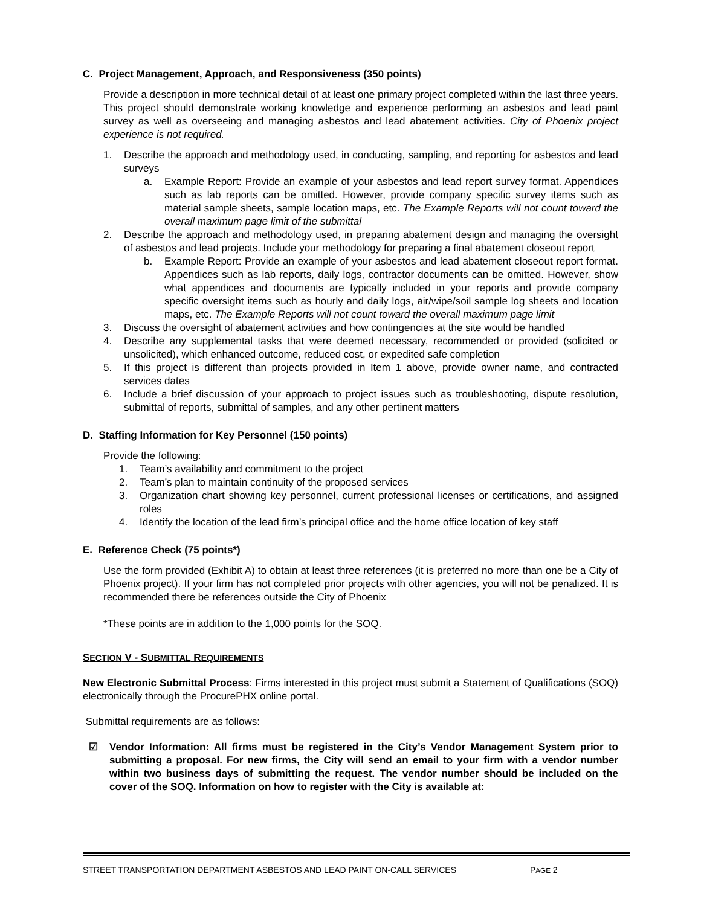C. Project Management, Approach, and Responsiveness (350 points)
Provide a description in more technical detail of at least one primary project completed within the last three years. This project should demonstrate working knowledge and experience performing an asbestos and lead paint survey as well as overseeing and managing asbestos and lead abatement activities. City of Phoenix project experience is not required.
1. Describe the approach and methodology used, in conducting, sampling, and reporting for asbestos and lead surveys
a. Example Report: Provide an example of your asbestos and lead report survey format. Appendices such as lab reports can be omitted. However, provide company specific survey items such as material sample sheets, sample location maps, etc. The Example Reports will not count toward the overall maximum page limit of the submittal
2. Describe the approach and methodology used, in preparing abatement design and managing the oversight of asbestos and lead projects. Include your methodology for preparing a final abatement closeout report
b. Example Report: Provide an example of your asbestos and lead abatement closeout report format. Appendices such as lab reports, daily logs, contractor documents can be omitted. However, show what appendices and documents are typically included in your reports and provide company specific oversight items such as hourly and daily logs, air/wipe/soil sample log sheets and location maps, etc. The Example Reports will not count toward the overall maximum page limit
3. Discuss the oversight of abatement activities and how contingencies at the site would be handled
4. Describe any supplemental tasks that were deemed necessary, recommended or provided (solicited or unsolicited), which enhanced outcome, reduced cost, or expedited safe completion
5. If this project is different than projects provided in Item 1 above, provide owner name, and contracted services dates
6. Include a brief discussion of your approach to project issues such as troubleshooting, dispute resolution, submittal of reports, submittal of samples, and any other pertinent matters
D. Staffing Information for Key Personnel (150 points)
Provide the following:
1. Team’s availability and commitment to the project
2. Team’s plan to maintain continuity of the proposed services
3. Organization chart showing key personnel, current professional licenses or certifications, and assigned roles
4. Identify the location of the lead firm’s principal office and the home office location of key staff
E. Reference Check (75 points*)
Use the form provided (Exhibit A) to obtain at least three references (it is preferred no more than one be a City of Phoenix project). If your firm has not completed prior projects with other agencies, you will not be penalized. It is recommended there be references outside the City of Phoenix
*These points are in addition to the 1,000 points for the SOQ.
SECTION V - SUBMITTAL REQUIREMENTS
New Electronic Submittal Process: Firms interested in this project must submit a Statement of Qualifications (SOQ) electronically through the ProcurePHX online portal.
Submittal requirements are as follows:
☑ Vendor Information: All firms must be registered in the City’s Vendor Management System prior to submitting a proposal. For new firms, the City will send an email to your firm with a vendor number within two business days of submitting the request. The vendor number should be included on the cover of the SOQ. Information on how to register with the City is available at:
STREET TRANSPORTATION DEPARTMENT ASBESTOS AND LEAD PAINT ON-CALL SERVICES PAGE 2